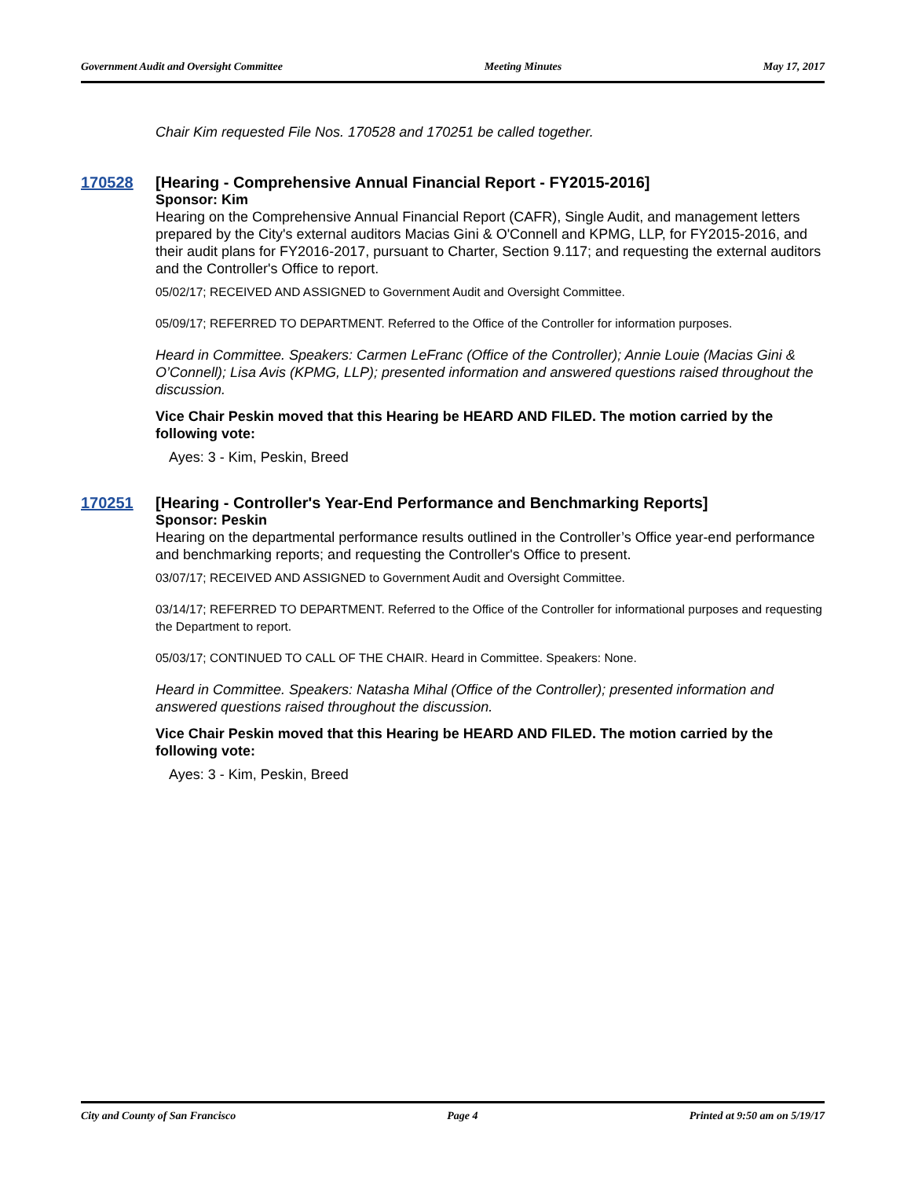Government Audit and Oversight Committee Meeting Minutes May 17, 2017
Chair Kim requested File Nos. 170528 and 170251 be called together.
170528
[Hearing - Comprehensive Annual Financial Report - FY2015-2016]
Sponsor: Kim
Hearing on the Comprehensive Annual Financial Report (CAFR), Single Audit, and management letters prepared by the City's external auditors Macias Gini & O'Connell and KPMG, LLP, for FY2015-2016, and their audit plans for FY2016-2017, pursuant to Charter, Section 9.117; and requesting the external auditors and the Controller's Office to report.
05/02/17; RECEIVED AND ASSIGNED to Government Audit and Oversight Committee.
05/09/17; REFERRED TO DEPARTMENT. Referred to the Office of the Controller for information purposes.
Heard in Committee. Speakers: Carmen LeFranc (Office of the Controller); Annie Louie (Macias Gini & O’Connell); Lisa Avis (KPMG, LLP); presented information and answered questions raised throughout the discussion.
Vice Chair Peskin moved that this Hearing be HEARD AND FILED. The motion carried by the following vote:
Ayes: 3 - Kim, Peskin, Breed
170251
[Hearing - Controller's Year-End Performance and Benchmarking Reports]
Sponsor: Peskin
Hearing on the departmental performance results outlined in the Controller’s Office year-end performance and benchmarking reports; and requesting the Controller's Office to present.
03/07/17; RECEIVED AND ASSIGNED to Government Audit and Oversight Committee.
03/14/17; REFERRED TO DEPARTMENT. Referred to the Office of the Controller for informational purposes and requesting the Department to report.
05/03/17; CONTINUED TO CALL OF THE CHAIR. Heard in Committee. Speakers: None.
Heard in Committee. Speakers: Natasha Mihal (Office of the Controller); presented information and answered questions raised throughout the discussion.
Vice Chair Peskin moved that this Hearing be HEARD AND FILED. The motion carried by the following vote:
Ayes: 3 - Kim, Peskin, Breed
City and County of San Francisco Page 4 Printed at 9:50 am on 5/19/17